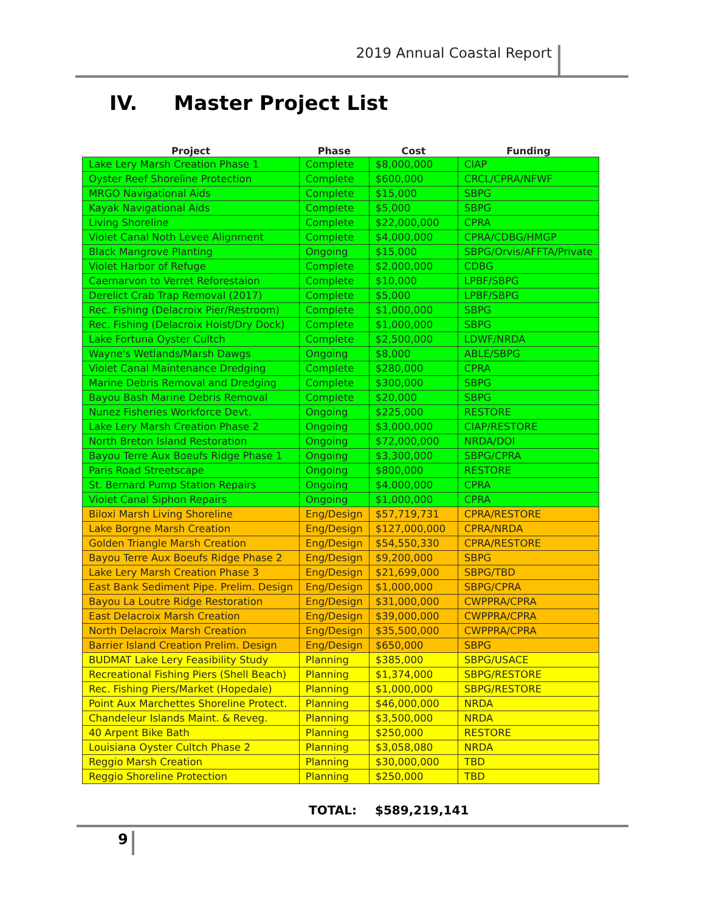2019 Annual Coastal Report
IV. Master Project List
| Project | Phase | Cost | Funding |
| --- | --- | --- | --- |
| Lake Lery Marsh Creation Phase 1 | Complete | $8,000,000 | CIAP |
| Oyster Reef Shoreline Protection | Complete | $600,000 | CRCL/CPRA/NFWF |
| MRGO Navigational Aids | Complete | $15,000 | SBPG |
| Kayak Navigational Aids | Complete | $5,000 | SBPG |
| Living Shoreline | Complete | $22,000,000 | CPRA |
| Violet Canal Noth Levee Alignment | Complete | $4,000,000 | CPRA/CDBG/HMGP |
| Black Mangrove Planting | Ongoing | $15,000 | SBPG/Orvis/AFFTA/Private |
| Violet Harbor of Refuge | Complete | $2,000,000 | CDBG |
| Caernarvon to Verret Reforestaion | Complete | $10,000 | LPBF/SBPG |
| Derelict Crab Trap Removal (2017) | Complete | $5,000 | LPBF/SBPG |
| Rec. Fishing (Delacroix Pier/Restroom) | Complete | $1,000,000 | SBPG |
| Rec. Fishing (Delacroix Hoist/Dry Dock) | Complete | $1,000,000 | SBPG |
| Lake Fortuna Oyster Cultch | Complete | $2,500,000 | LDWF/NRDA |
| Wayne's Wetlands/Marsh Dawgs | Ongoing | $8,000 | ABLE/SBPG |
| Violet Canal Maintenance Dredging | Complete | $280,000 | CPRA |
| Marine Debris Removal and Dredging | Complete | $300,000 | SBPG |
| Bayou Bash Marine Debris Removal | Complete | $20,000 | SBPG |
| Nunez Fisheries Workforce Devt. | Ongoing | $225,000 | RESTORE |
| Lake Lery Marsh Creation Phase 2 | Ongoing | $3,000,000 | CIAP/RESTORE |
| North Breton Island Restoration | Ongoing | $72,000,000 | NRDA/DOI |
| Bayou Terre Aux Boeufs Ridge Phase 1 | Ongoing | $3,300,000 | SBPG/CPRA |
| Paris Road Streetscape | Ongoing | $800,000 | RESTORE |
| St. Bernard Pump Station Repairs | Ongoing | $4,000,000 | CPRA |
| Violet Canal Siphon Repairs | Ongoing | $1,000,000 | CPRA |
| Biloxi Marsh Living Shoreline | Eng/Design | $57,719,731 | CPRA/RESTORE |
| Lake Borgne Marsh Creation | Eng/Design | $127,000,000 | CPRA/NRDA |
| Golden Triangle Marsh Creation | Eng/Design | $54,550,330 | CPRA/RESTORE |
| Bayou Terre Aux Boeufs Ridge Phase 2 | Eng/Design | $9,200,000 | SBPG |
| Lake Lery Marsh Creation Phase 3 | Eng/Design | $21,699,000 | SBPG/TBD |
| East Bank Sediment Pipe. Prelim. Design | Eng/Design | $1,000,000 | SBPG/CPRA |
| Bayou La Loutre Ridge Restoration | Eng/Design | $31,000,000 | CWPPRA/CPRA |
| East Delacroix Marsh Creation | Eng/Design | $39,000,000 | CWPPRA/CPRA |
| North Delacroix Marsh Creation | Eng/Design | $35,500,000 | CWPPRA/CPRA |
| Barrier Island Creation Prelim. Design | Eng/Design | $650,000 | SBPG |
| BUDMAT Lake Lery Feasibility Study | Planning | $385,000 | SBPG/USACE |
| Recreational Fishing Piers (Shell Beach) | Planning | $1,374,000 | SBPG/RESTORE |
| Rec. Fishing Piers/Market (Hopedale) | Planning | $1,000,000 | SBPG/RESTORE |
| Point Aux Marchettes Shoreline Protect. | Planning | $46,000,000 | NRDA |
| Chandeleur Islands Maint. & Reveg. | Planning | $3,500,000 | NRDA |
| 40 Arpent Bike Bath | Planning | $250,000 | RESTORE |
| Louisiana Oyster Cultch Phase 2 | Planning | $3,058,080 | NRDA |
| Reggio Marsh Creation | Planning | $30,000,000 | TBD |
| Reggio Shoreline Protection | Planning | $250,000 | TBD |
TOTAL: $589,219,141
9